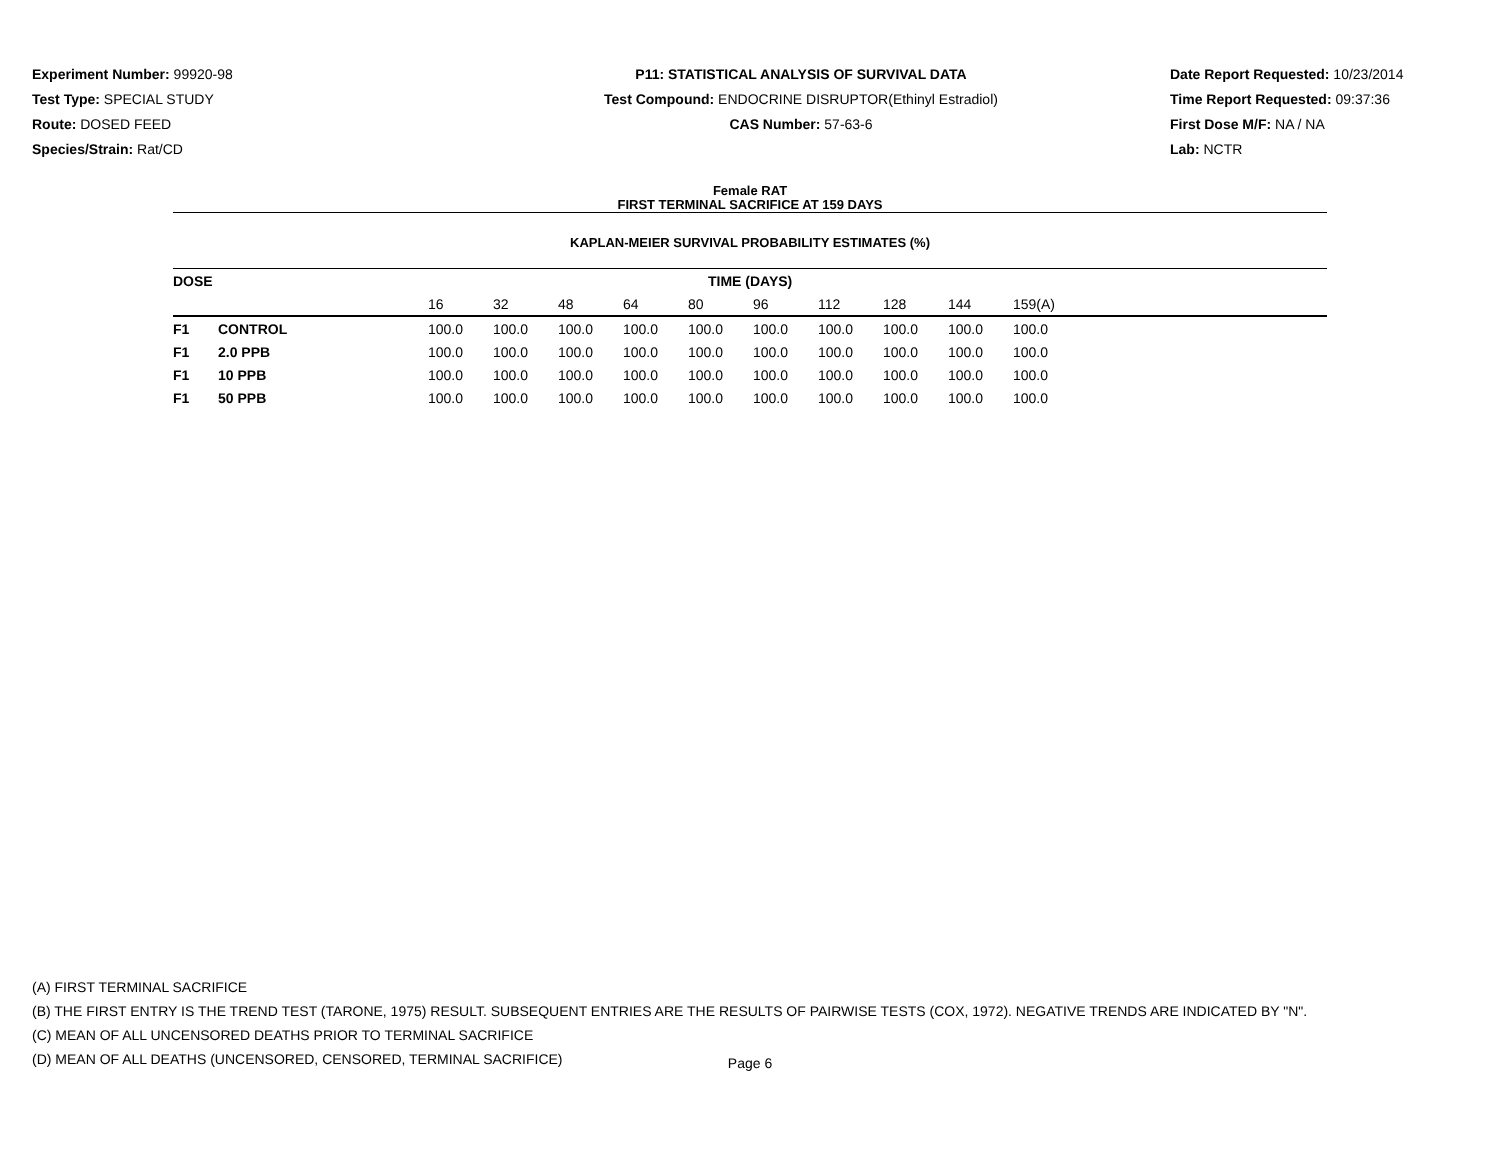Experiment Number: 99920-98
Test Type: SPECIAL STUDY
Route: DOSED FEED
Species/Strain: Rat/CD
P11: STATISTICAL ANALYSIS OF SURVIVAL DATA
Test Compound: ENDOCRINE DISRUPTOR(Ethinyl Estradiol)
CAS Number: 57-63-6
Date Report Requested: 10/23/2014
Time Report Requested: 09:37:36
First Dose M/F: NA / NA
Lab: NCTR
Female RAT
FIRST TERMINAL SACRIFICE AT 159 DAYS
KAPLAN-MEIER SURVIVAL PROBABILITY ESTIMATES (%)
| DOSE | | TIME (DAYS) | | | | | | | | | | |
| --- | --- | --- | --- | --- | --- | --- | --- | --- | --- | --- | --- | --- |
| | | 16 | 32 | 48 | 64 | 80 | 96 | 112 | 128 | 144 | 159(A) | |
| F1 | CONTROL | 100.0 | 100.0 | 100.0 | 100.0 | 100.0 | 100.0 | 100.0 | 100.0 | 100.0 | 100.0 | |
| F1 | 2.0 PPB | 100.0 | 100.0 | 100.0 | 100.0 | 100.0 | 100.0 | 100.0 | 100.0 | 100.0 | 100.0 | |
| F1 | 10 PPB | 100.0 | 100.0 | 100.0 | 100.0 | 100.0 | 100.0 | 100.0 | 100.0 | 100.0 | 100.0 | |
| F1 | 50 PPB | 100.0 | 100.0 | 100.0 | 100.0 | 100.0 | 100.0 | 100.0 | 100.0 | 100.0 | 100.0 | |
(A) FIRST TERMINAL SACRIFICE
(B) THE FIRST ENTRY IS THE TREND TEST (TARONE, 1975) RESULT. SUBSEQUENT ENTRIES ARE THE RESULTS OF PAIRWISE TESTS (COX, 1972). NEGATIVE TRENDS ARE INDICATED BY "N".
(C) MEAN OF ALL UNCENSORED DEATHS PRIOR TO TERMINAL SACRIFICE
(D) MEAN OF ALL DEATHS (UNCENSORED, CENSORED, TERMINAL SACRIFICE)
Page 6